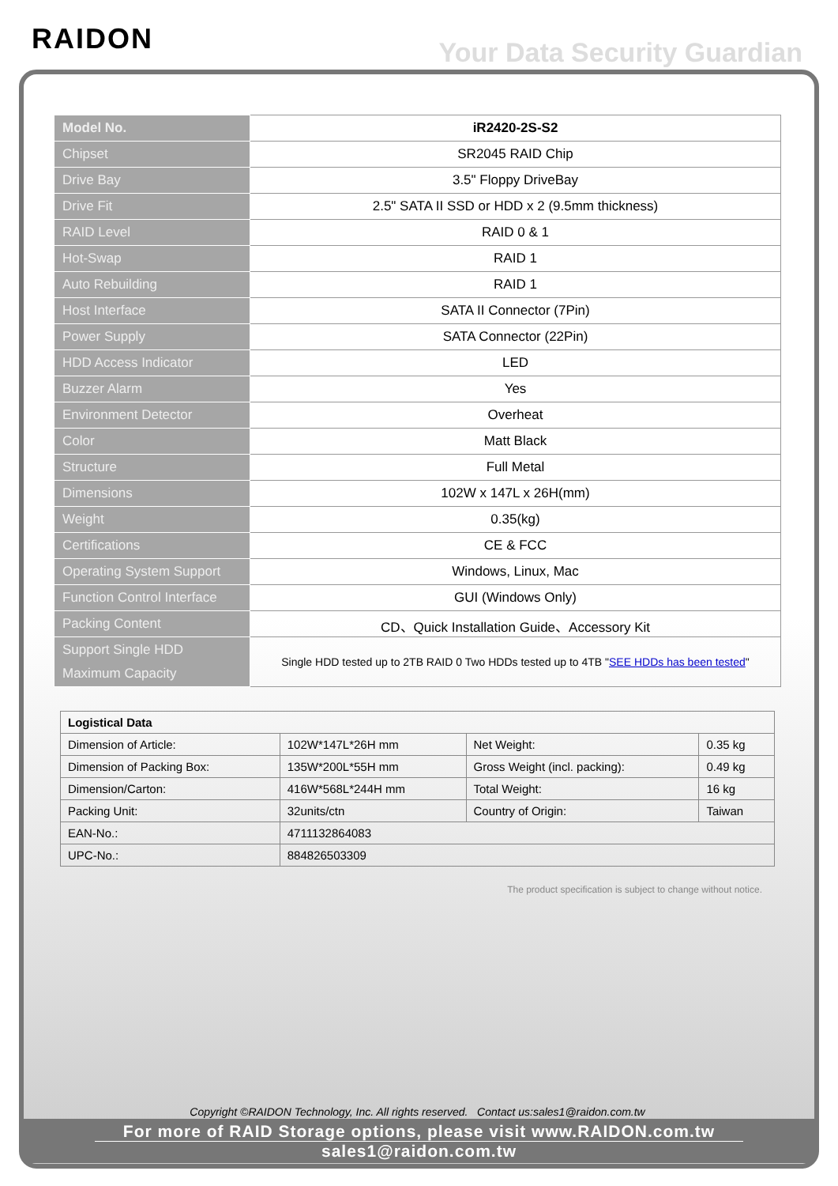RAIDON
Your Data Security Guardian
| Model No. | iR2420-2S-S2 |
| Chipset | SR2045 RAID Chip |
| Drive Bay | 3.5" Floppy DriveBay |
| Drive Fit | 2.5" SATA II SSD or HDD x 2 (9.5mm thickness) |
| RAID Level | RAID 0 & 1 |
| Hot-Swap | RAID 1 |
| Auto Rebuilding | RAID 1 |
| Host Interface | SATA II Connector (7Pin) |
| Power Supply | SATA Connector (22Pin) |
| HDD Access Indicator | LED |
| Buzzer Alarm | Yes |
| Environment Detector | Overheat |
| Color | Matt Black |
| Structure | Full Metal |
| Dimensions | 102W x 147L x 26H(mm) |
| Weight | 0.35(kg) |
| Certifications | CE & FCC |
| Operating System Support | Windows, Linux, Mac |
| Function Control Interface | GUI (Windows Only) |
| Packing Content | CD、Quick Installation Guide、Accessory Kit |
| Support Single HDD Maximum Capacity | Single HDD tested up to 2TB RAID 0 Two HDDs tested up to 4TB " SEE HDDs has been tested " |
| Logistical Data | | | |
| Dimension of Article: | 102W*147L*26H mm | Net Weight: | 0.35 kg |
| Dimension of Packing Box: | 135W*200L*55H mm | Gross Weight (incl. packing): | 0.49 kg |
| Dimension/Carton: | 416W*568L*244H mm | Total Weight: | 16 kg |
| Packing Unit: | 32units/ctn | Country of Origin: | Taiwan |
| EAN-No.: | 4711132864083 | | |
| UPC-No.: | 884826503309 | | |
The product specification is subject to change without notice.
Copyright ©RAIDON Technology, Inc. All rights reserved. Contact us:sales1@raidon.com.tw
For more of RAID Storage options, please visit www.RAIDON.com.tw
sales1@raidon.com.tw